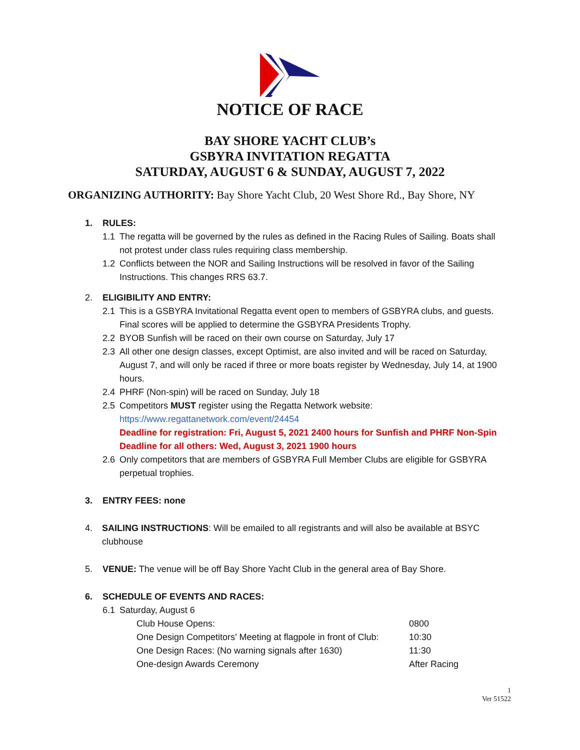NOTICE OF RACE
BAY SHORE YACHT CLUB’s
GSBYRA INVITATION REGATTA
SATURDAY, AUGUST 6 & SUNDAY, AUGUST 7, 2022
ORGANIZING AUTHORITY: Bay Shore Yacht Club, 20 West Shore Rd., Bay Shore, NY
1. RULES:
1.1 The regatta will be governed by the rules as defined in the Racing Rules of Sailing. Boats shall not protest under class rules requiring class membership.
1.2 Conflicts between the NOR and Sailing Instructions will be resolved in favor of the Sailing Instructions. This changes RRS 63.7.
2. ELIGIBILITY AND ENTRY:
2.1 This is a GSBYRA Invitational Regatta event open to members of GSBYRA clubs, and guests. Final scores will be applied to determine the GSBYRA Presidents Trophy.
2.2 BYOB Sunfish will be raced on their own course on Saturday, July 17
2.3 All other one design classes, except Optimist, are also invited and will be raced on Saturday, August 7, and will only be raced if three or more boats register by Wednesday, July 14, at 1900 hours.
2.4 PHRF (Non-spin) will be raced on Sunday, July 18
2.5 Competitors MUST register using the Regatta Network website:
https://www.regattanetwork.com/event/24454
Deadline for registration: Fri, August 5, 2021 2400 hours for Sunfish and PHRF Non-Spin
Deadline for all others: Wed, August 3, 2021 1900 hours
2.6 Only competitors that are members of GSBYRA Full Member Clubs are eligible for GSBYRA perpetual trophies.
3. ENTRY FEES: none
4. SAILING INSTRUCTIONS: Will be emailed to all registrants and will also be available at BSYC clubhouse
5. VENUE: The venue will be off Bay Shore Yacht Club in the general area of Bay Shore.
6. SCHEDULE OF EVENTS AND RACES:
6.1 Saturday, August 6
| Club House Opens: | 0800 |
| One Design Competitors’ Meeting at flagpole in front of Club: | 10:30 |
| One Design Races: (No warning signals after 1630) | 11:30 |
| One-design Awards Ceremony | After Racing |
1
Ver 51522